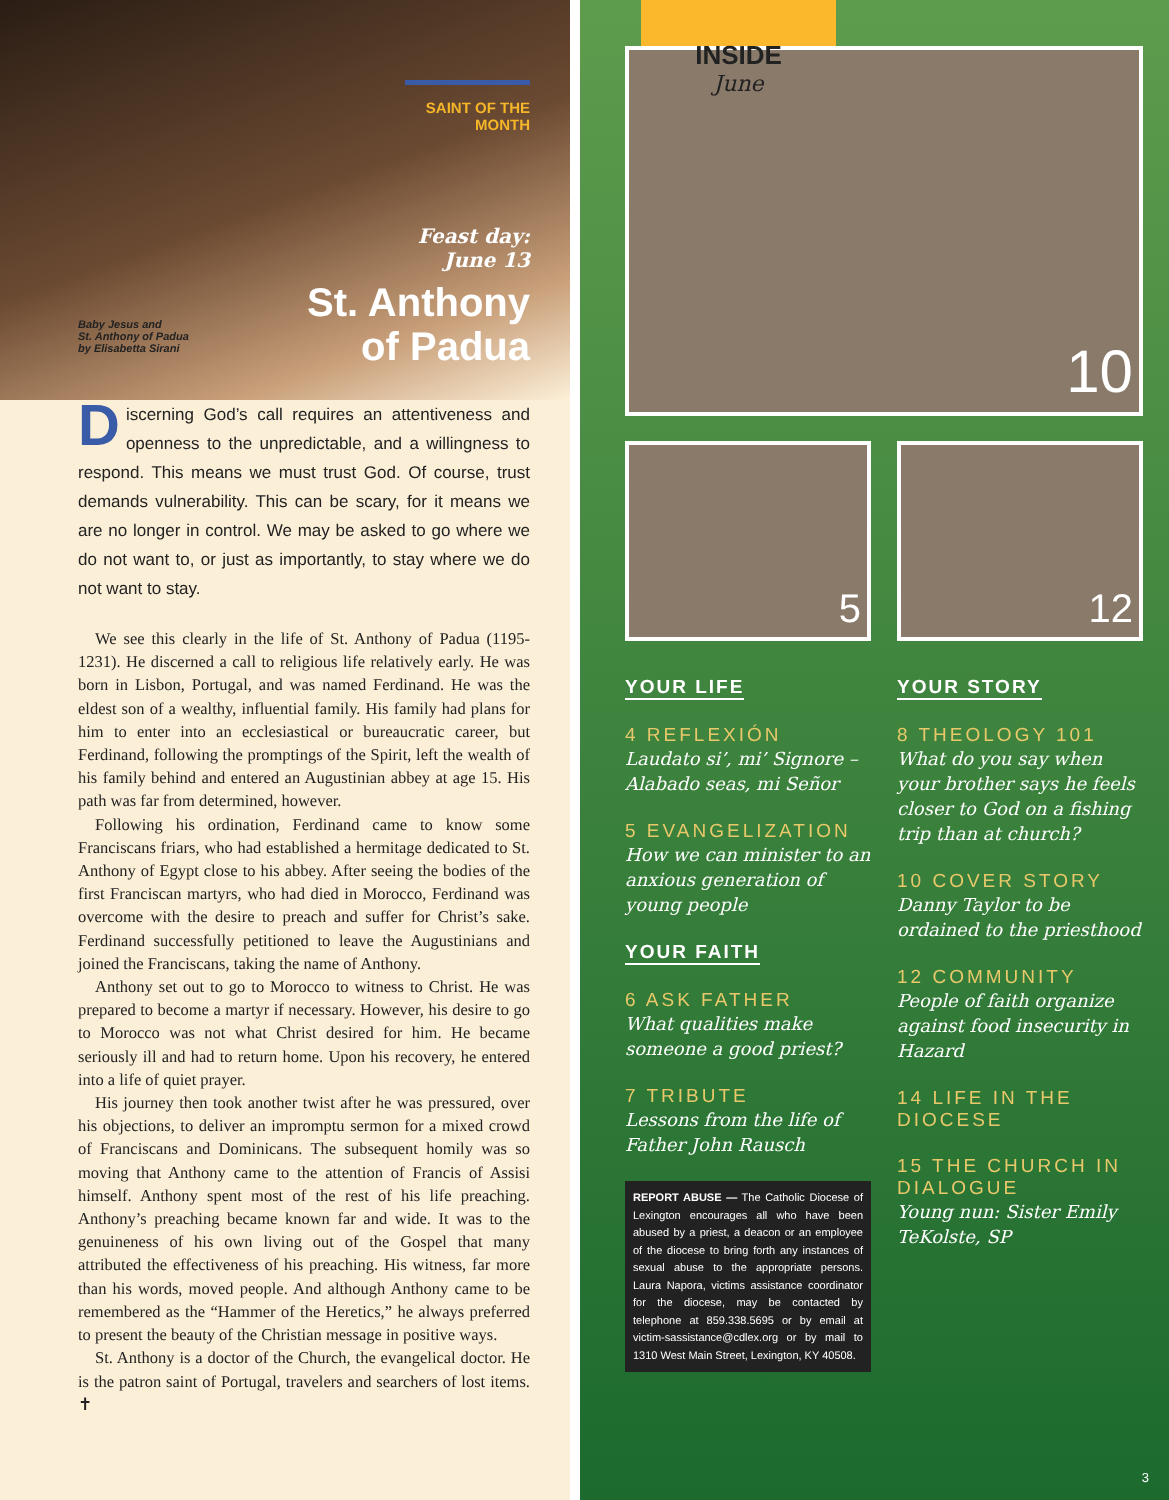SAINT OF THE MONTH
Feast day:
June 13
St. Anthony
of Padua
Baby Jesus and
St. Anthony of Padua
by Elisabetta Sirani
Discerning God’s call requires an attentiveness and openness to the unpredictable, and a willingness to respond. This means we must trust God. Of course, trust demands vulnerability. This can be scary, for it means we are no longer in control. We may be asked to go where we do not want to, or just as importantly, to stay where we do not want to stay.
We see this clearly in the life of St. Anthony of Padua (1195-1231). He discerned a call to religious life relatively early. He was born in Lisbon, Portugal, and was named Ferdinand. He was the eldest son of a wealthy, influential family. His family had plans for him to enter into an ecclesiastical or bureaucratic career, but Ferdinand, following the promptings of the Spirit, left the wealth of his family behind and entered an Augustinian abbey at age 15. His path was far from determined, however.
Following his ordination, Ferdinand came to know some Franciscans friars, who had established a hermitage dedicated to St. Anthony of Egypt close to his abbey. After seeing the bodies of the first Franciscan martyrs, who had died in Morocco, Ferdinand was overcome with the desire to preach and suffer for Christ’s sake. Ferdinand successfully petitioned to leave the Augustinians and joined the Franciscans, taking the name of Anthony.
Anthony set out to go to Morocco to witness to Christ. He was prepared to become a martyr if necessary. However, his desire to go to Morocco was not what Christ desired for him. He became seriously ill and had to return home. Upon his recovery, he entered into a life of quiet prayer.
His journey then took another twist after he was pressured, over his objections, to deliver an impromptu sermon for a mixed crowd of Franciscans and Dominicans. The subsequent homily was so moving that Anthony came to the attention of Francis of Assisi himself. Anthony spent most of the rest of his life preaching. Anthony’s preaching became known far and wide. It was to the genuineness of his own living out of the Gospel that many attributed the effectiveness of his preaching. His witness, far more than his words, moved people. And although Anthony came to be remembered as the “Hammer of the Heretics,” he always preferred to present the beauty of the Christian message in positive ways.
St. Anthony is a doctor of the Church, the evangelical doctor. He is the patron saint of Portugal, travelers and searchers of lost items. ✝
INSIDE
June
10
5 12
YOUR LIFE
4 REFLEXIÓN
Laudato si’, mi’ Signore – Alabado seas, mi Señor
5 EVANGELIZATION
How we can minister to an anxious generation of young people
YOUR FAITH
6 ASK FATHER
What qualities make someone a good priest?
7 TRIBUTE
Lessons from the life of Father John Rausch
REPORT ABUSE — The Catholic Diocese of Lexington encourages all who have been abused by a priest, a deacon or an employee of the diocese to bring forth any instances of sexual abuse to the appropriate persons. Laura Napora, victims assistance coordinator for the diocese, may be contacted by telephone at 859.338.5695 or by email at victim-sassistance@cdlex.org or by mail to 1310 West Main Street, Lexington, KY 40508.
YOUR STORY
8 THEOLOGY 101
What do you say when your brother says he feels closer to God on a fishing trip than at church?
10 COVER STORY
Danny Taylor to be ordained to the priesthood
12 COMMUNITY
People of faith organize against food insecurity in Hazard
14 LIFE IN THE DIOCESE
15 THE CHURCH IN DIALOGUE
Young nun: Sister Emily TeKolste, SP
3